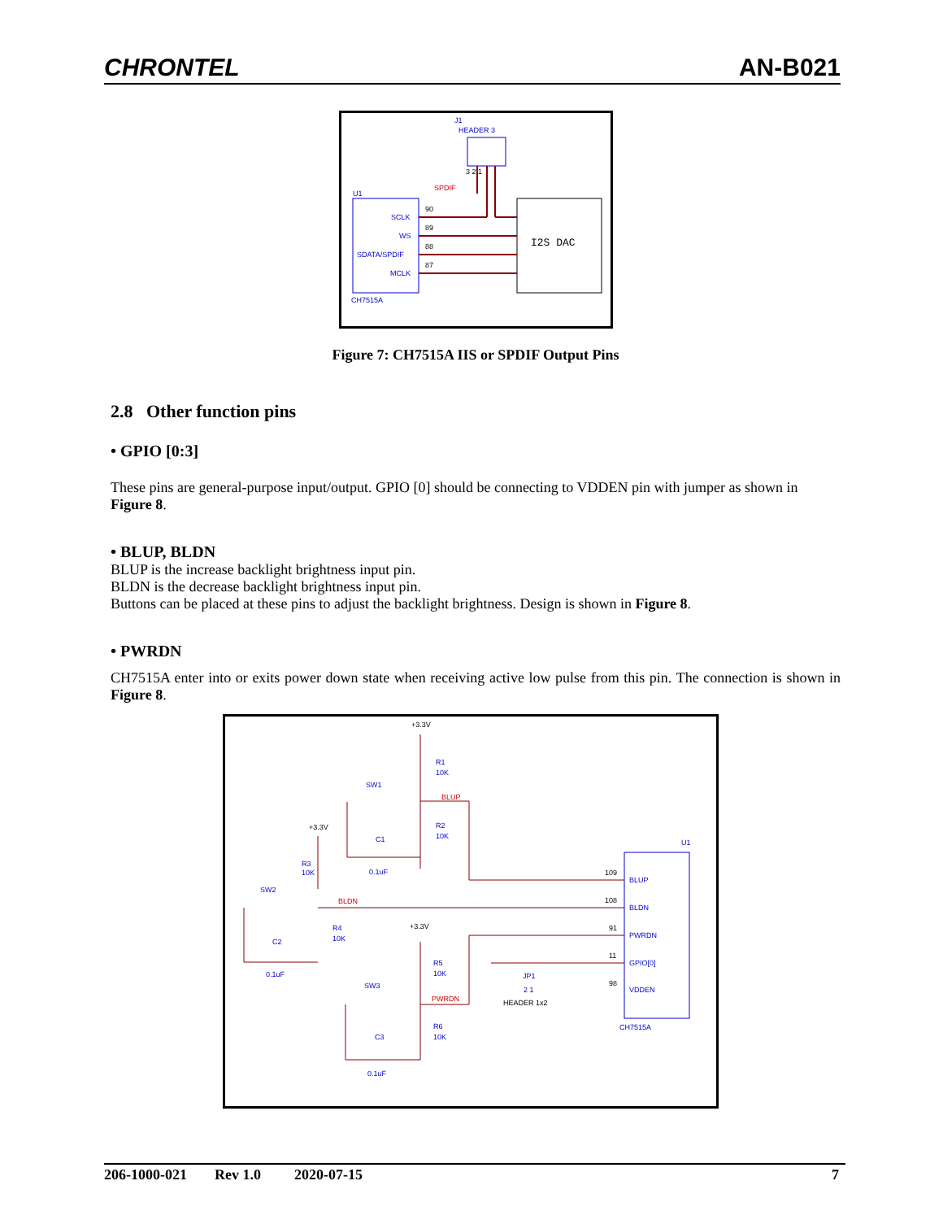CHRONTEL AN-B021
J1
HEADER 3
3 2 1
SPDIF
U1
SCLK
WS
SDATA/SPDIF
MCLK
90
89
88
87
I2S DAC
CH7515A
Figure 7: CH7515A IIS or SPDIF Output Pins
2.8 Other function pins
• GPIO [0:3]
These pins are general-purpose input/output. GPIO [0] should be connecting to VDDEN pin with jumper as shown in Figure 8.
• BLUP, BLDN
BLUP is the increase backlight brightness input pin.
BLDN is the decrease backlight brightness input pin.
Buttons can be placed at these pins to adjust the backlight brightness. Design is shown in Figure 8.
• PWRDN
CH7515A enter into or exits power down state when receiving active low pulse from this pin. The connection is shown in Figure 8.
+3.3V
R1
10K
SW1
BLUP
R2
10K
+3.3V
C1
0.1uF
U1
R3
10K
109
BLUP
SW2
BLDN
108
BLDN
R4
10K
+3.3V
91
PWRDN
C2
0.1uF
11
GPIO[0]
R5
10K
JP1
2 1
98
VDDEN
SW3
PWRDN
HEADER 1x2
R6
10K
CH7515A
C3
0.1uF
206-1000-021 Rev 1.0 2020-07-15 7